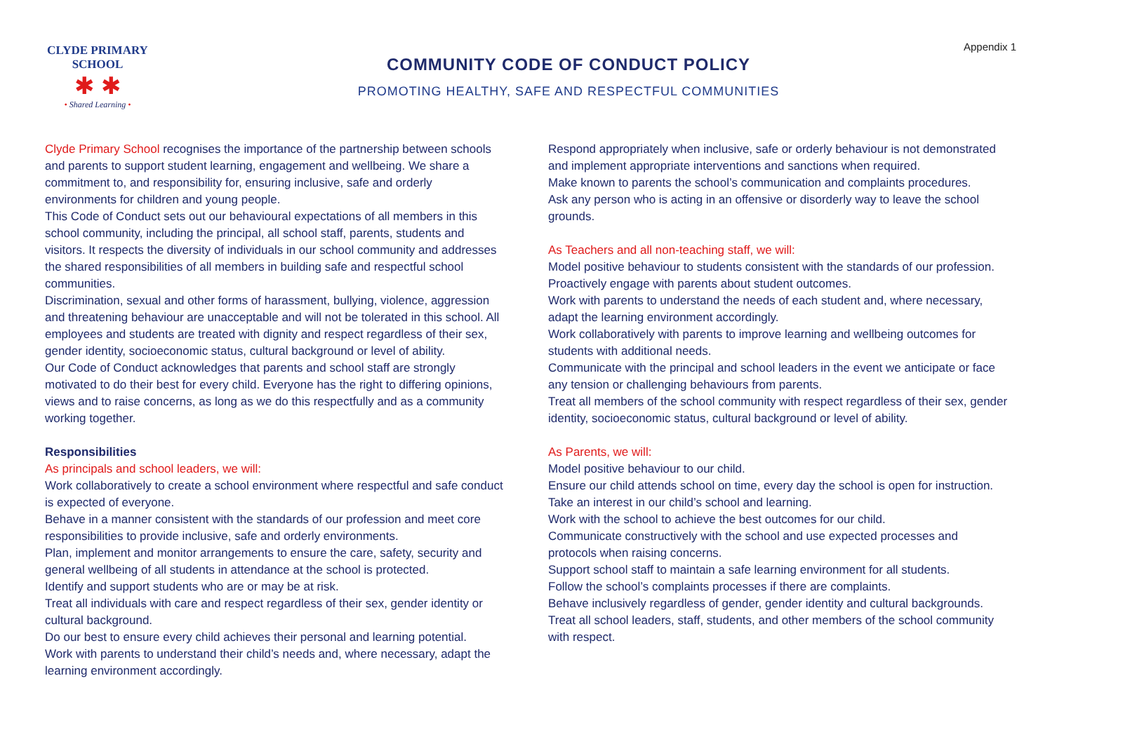CLYDE PRIMARY SCHOOL
✱ ✱
• Shared Learning •
COMMUNITY CODE OF CONDUCT POLICY
PROMOTING HEALTHY, SAFE AND RESPECTFUL COMMUNITIES
Appendix 1
Clyde Primary School recognises the importance of the partnership between schools and parents to support student learning, engagement and wellbeing. We share a commitment to, and responsibility for, ensuring inclusive, safe and orderly environments for children and young people.
This Code of Conduct sets out our behavioural expectations of all members in this school community, including the principal, all school staff, parents, students and visitors. It respects the diversity of individuals in our school community and addresses the shared responsibilities of all members in building safe and respectful school communities.
Discrimination, sexual and other forms of harassment, bullying, violence, aggression and threatening behaviour are unacceptable and will not be tolerated in this school. All employees and students are treated with dignity and respect regardless of their sex, gender identity, socioeconomic status, cultural background or level of ability.
Our Code of Conduct acknowledges that parents and school staff are strongly motivated to do their best for every child. Everyone has the right to differing opinions, views and to raise concerns, as long as we do this respectfully and as a community working together.
Responsibilities
As principals and school leaders, we will:
Work collaboratively to create a school environment where respectful and safe conduct is expected of everyone.
Behave in a manner consistent with the standards of our profession and meet core responsibilities to provide inclusive, safe and orderly environments.
Plan, implement and monitor arrangements to ensure the care, safety, security and general wellbeing of all students in attendance at the school is protected.
Identify and support students who are or may be at risk.
Treat all individuals with care and respect regardless of their sex, gender identity or cultural background.
Do our best to ensure every child achieves their personal and learning potential.
Work with parents to understand their child’s needs and, where necessary, adapt the learning environment accordingly.
Respond appropriately when inclusive, safe or orderly behaviour is not demonstrated and implement appropriate interventions and sanctions when required.
Make known to parents the school’s communication and complaints procedures.
Ask any person who is acting in an offensive or disorderly way to leave the school grounds.
As Teachers and all non-teaching staff, we will:
Model positive behaviour to students consistent with the standards of our profession.
Proactively engage with parents about student outcomes.
Work with parents to understand the needs of each student and, where necessary, adapt the learning environment accordingly.
Work collaboratively with parents to improve learning and wellbeing outcomes for students with additional needs.
Communicate with the principal and school leaders in the event we anticipate or face any tension or challenging behaviours from parents.
Treat all members of the school community with respect regardless of their sex, gender identity, socioeconomic status, cultural background or level of ability.
As Parents, we will:
Model positive behaviour to our child.
Ensure our child attends school on time, every day the school is open for instruction.
Take an interest in our child’s school and learning.
Work with the school to achieve the best outcomes for our child.
Communicate constructively with the school and use expected processes and protocols when raising concerns.
Support school staff to maintain a safe learning environment for all students.
Follow the school’s complaints processes if there are complaints.
Behave inclusively regardless of gender, gender identity and cultural backgrounds.
Treat all school leaders, staff, students, and other members of the school community with respect.